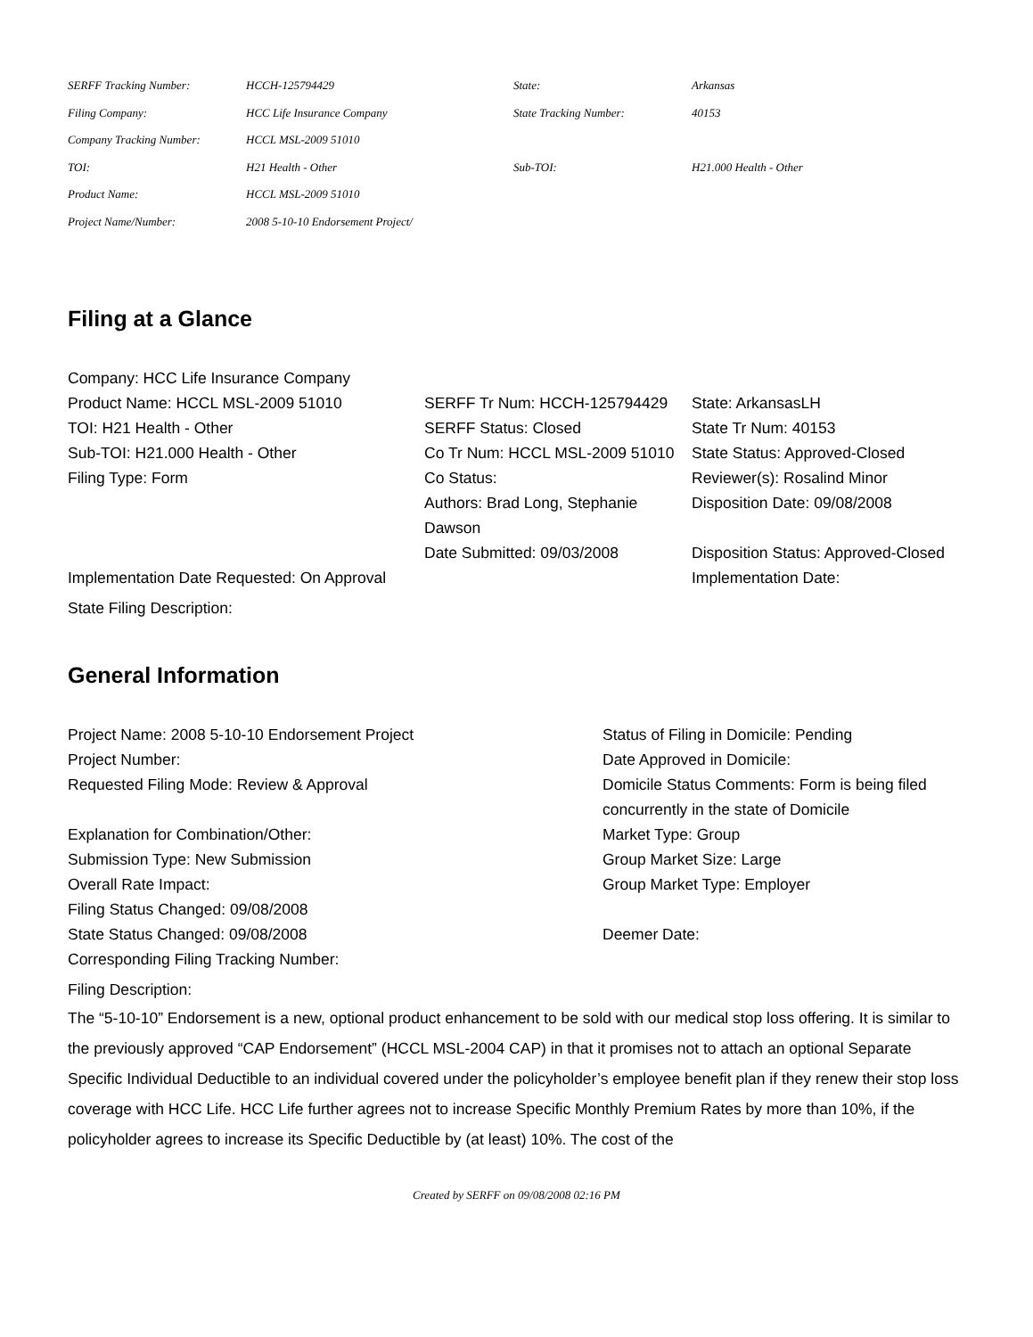| SERFF Tracking Number: | HCCH-125794429 | State: | Arkansas |
| Filing Company: | HCC Life Insurance Company | State Tracking Number: | 40153 |
| Company Tracking Number: | HCCL MSL-2009 51010 | | |
| TOI: | H21 Health - Other | Sub-TOI: | H21.000 Health - Other |
| Product Name: | HCCL MSL-2009 51010 | | |
| Project Name/Number: | 2008 5-10-10 Endorsement Project/ | | |
Filing at a Glance
| Company: HCC Life Insurance Company | | |
| Product Name: HCCL MSL-2009 51010 | SERFF Tr Num: HCCH-125794429 | State: ArkansasLH |
| TOI: H21 Health - Other | SERFF Status: Closed | State Tr Num: 40153 |
| Sub-TOI: H21.000 Health - Other | Co Tr Num: HCCL MSL-2009 51010 | State Status: Approved-Closed |
| Filing Type: Form | Co Status: | Reviewer(s): Rosalind Minor |
| | Authors: Brad Long, Stephanie Dawson | Disposition Date: 09/08/2008 |
| | Date Submitted: 09/03/2008 | Disposition Status: Approved-Closed |
| Implementation Date Requested: On Approval | | Implementation Date: |
State Filing Description:
General Information
| Project Name: 2008 5-10-10 Endorsement Project | Status of Filing in Domicile: Pending |
| Project Number: | Date Approved in Domicile: |
| Requested Filing Mode: Review & Approval | Domicile Status Comments: Form is being filed concurrently in the state of Domicile |
| Explanation for Combination/Other: | Market Type: Group |
| Submission Type: New Submission | Group Market Size: Large |
| Overall Rate Impact: | Group Market Type: Employer |
| Filing Status Changed: 09/08/2008 | |
| State Status Changed: 09/08/2008 | Deemer Date: |
| Corresponding Filing Tracking Number: | |
Filing Description:
The “5-10-10” Endorsement is a new, optional product enhancement to be sold with our medical stop loss offering. It is similar to the previously approved “CAP Endorsement” (HCCL MSL-2004 CAP) in that it promises not to attach an optional Separate Specific Individual Deductible to an individual covered under the policyholder’s employee benefit plan if they renew their stop loss coverage with HCC Life. HCC Life further agrees not to increase Specific Monthly Premium Rates by more than 10%, if the policyholder agrees to increase its Specific Deductible by (at least) 10%. The cost of the
Created by SERFF on 09/08/2008 02:16 PM